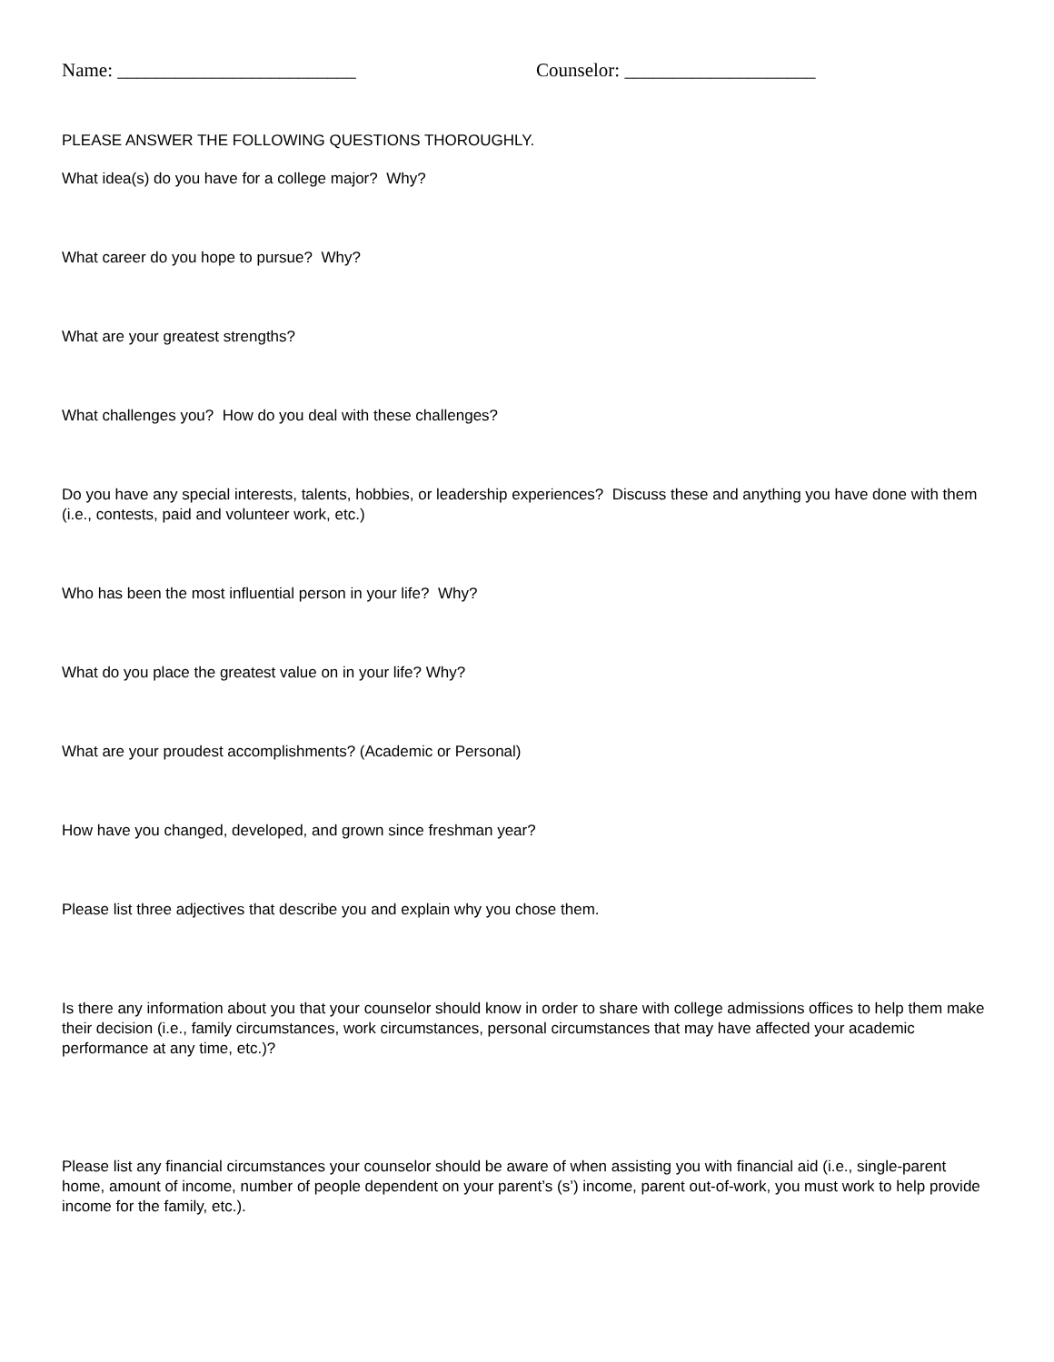Name: _________________________ Counselor: ____________________
PLEASE ANSWER THE FOLLOWING QUESTIONS THOROUGHLY.
What idea(s) do you have for a college major? Why?
What career do you hope to pursue? Why?
What are your greatest strengths?
What challenges you? How do you deal with these challenges?
Do you have any special interests, talents, hobbies, or leadership experiences? Discuss these and anything you have done with them (i.e., contests, paid and volunteer work, etc.)
Who has been the most influential person in your life? Why?
What do you place the greatest value on in your life? Why?
What are your proudest accomplishments? (Academic or Personal)
How have you changed, developed, and grown since freshman year?
Please list three adjectives that describe you and explain why you chose them.
Is there any information about you that your counselor should know in order to share with college admissions offices to help them make their decision (i.e., family circumstances, work circumstances, personal circumstances that may have affected your academic performance at any time, etc.)?
Please list any financial circumstances your counselor should be aware of when assisting you with financial aid (i.e., single-parent home, amount of income, number of people dependent on your parent’s (s’) income, parent out-of-work, you must work to help provide income for the family, etc.).